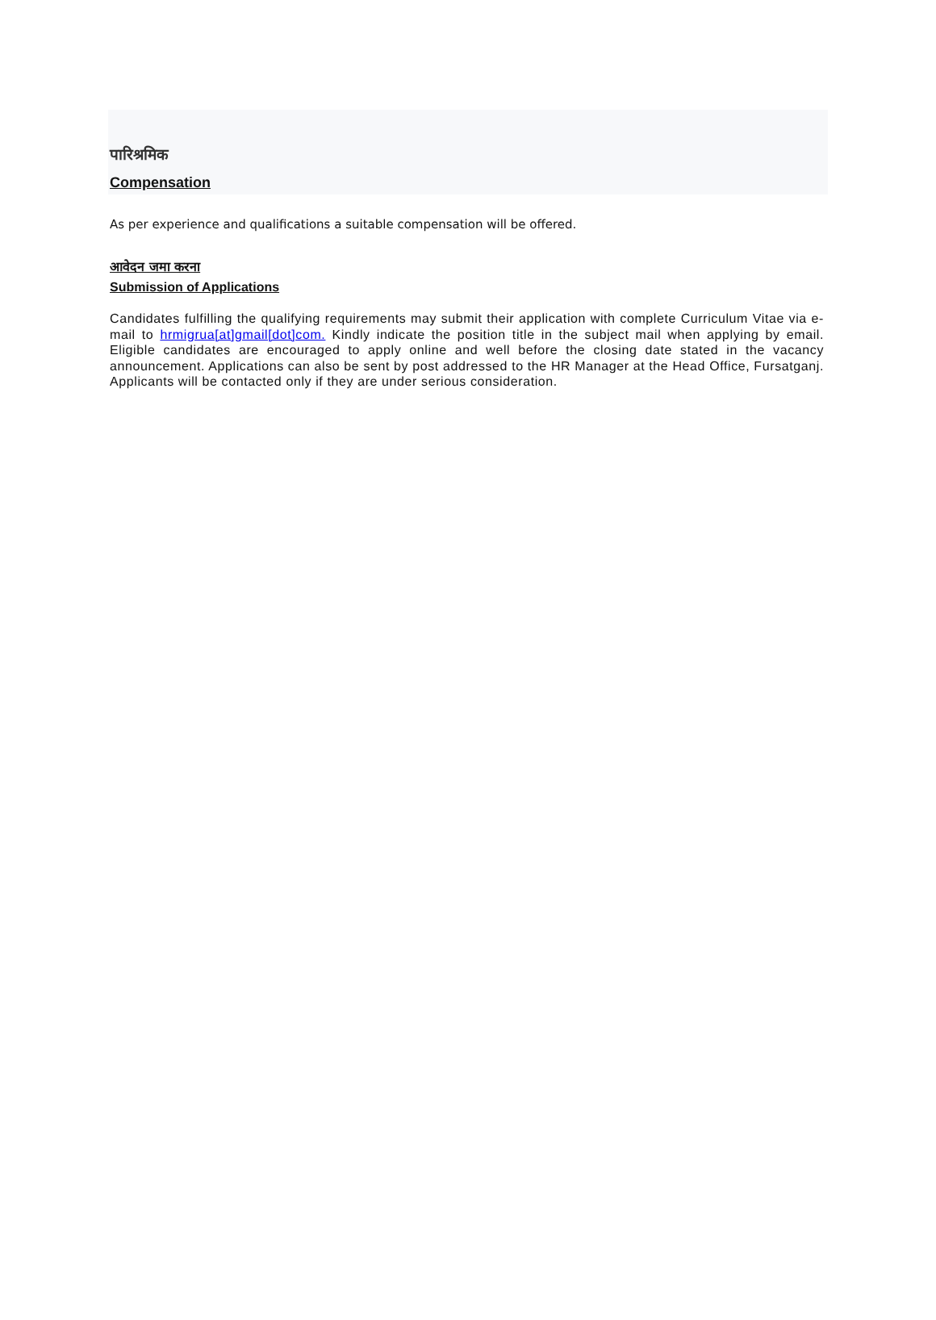पारिश्रमिक
Compensation
As per experience and qualifications a suitable compensation will be offered.
आवेदन जमा करना
Submission of Applications
Candidates fulfilling the qualifying requirements may submit their application with complete Curriculum Vitae via e- mail to hrmigrua[at]gmail[dot]com. Kindly indicate the position title in the subject mail when applying by email. Eligible candidates are encouraged to apply online and well before the closing date stated in the vacancy announcement. Applications can also be sent by post addressed to the HR Manager at the Head Office, Fursatganj. Applicants will be contacted only if they are under serious consideration.